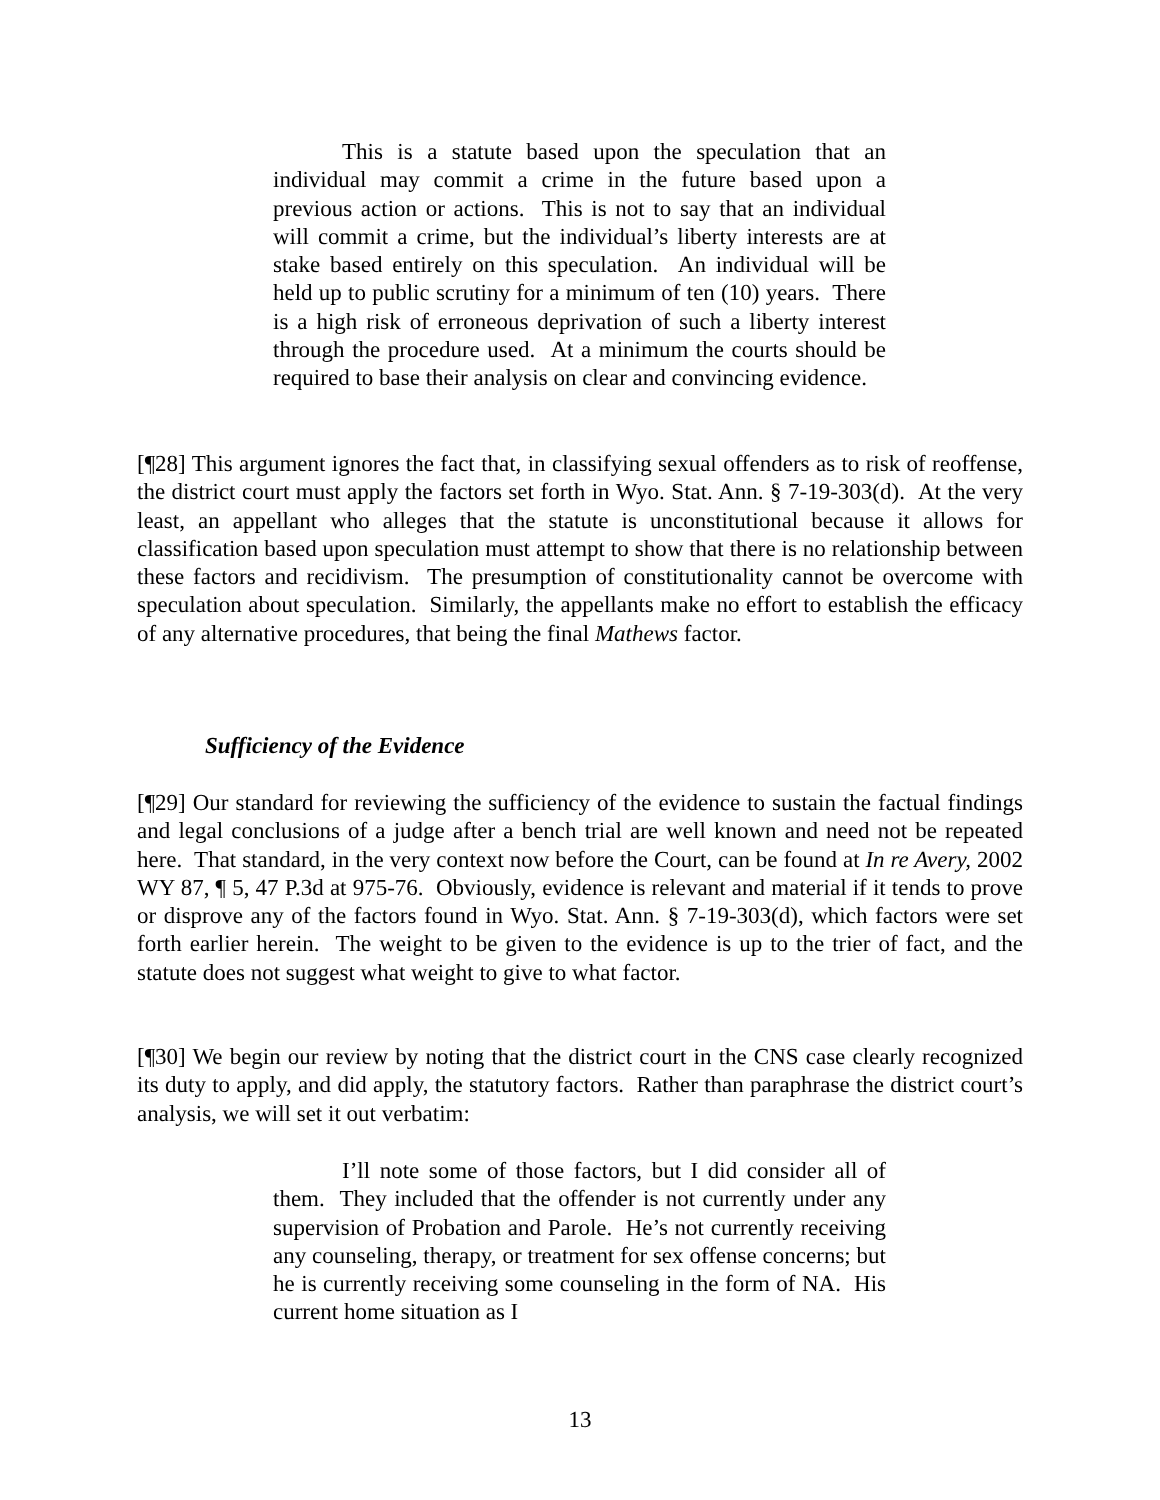This is a statute based upon the speculation that an individual may commit a crime in the future based upon a previous action or actions. This is not to say that an individual will commit a crime, but the individual’s liberty interests are at stake based entirely on this speculation. An individual will be held up to public scrutiny for a minimum of ten (10) years. There is a high risk of erroneous deprivation of such a liberty interest through the procedure used. At a minimum the courts should be required to base their analysis on clear and convincing evidence.
[¶28] This argument ignores the fact that, in classifying sexual offenders as to risk of reoffense, the district court must apply the factors set forth in Wyo. Stat. Ann. § 7-19-303(d). At the very least, an appellant who alleges that the statute is unconstitutional because it allows for classification based upon speculation must attempt to show that there is no relationship between these factors and recidivism. The presumption of constitutionality cannot be overcome with speculation about speculation. Similarly, the appellants make no effort to establish the efficacy of any alternative procedures, that being the final Mathews factor.
Sufficiency of the Evidence
[¶29] Our standard for reviewing the sufficiency of the evidence to sustain the factual findings and legal conclusions of a judge after a bench trial are well known and need not be repeated here. That standard, in the very context now before the Court, can be found at In re Avery, 2002 WY 87, ¶ 5, 47 P.3d at 975-76. Obviously, evidence is relevant and material if it tends to prove or disprove any of the factors found in Wyo. Stat. Ann. § 7-19-303(d), which factors were set forth earlier herein. The weight to be given to the evidence is up to the trier of fact, and the statute does not suggest what weight to give to what factor.
[¶30] We begin our review by noting that the district court in the CNS case clearly recognized its duty to apply, and did apply, the statutory factors. Rather than paraphrase the district court’s analysis, we will set it out verbatim:
I’ll note some of those factors, but I did consider all of them. They included that the offender is not currently under any supervision of Probation and Parole. He’s not currently receiving any counseling, therapy, or treatment for sex offense concerns; but he is currently receiving some counseling in the form of NA. His current home situation as I
13